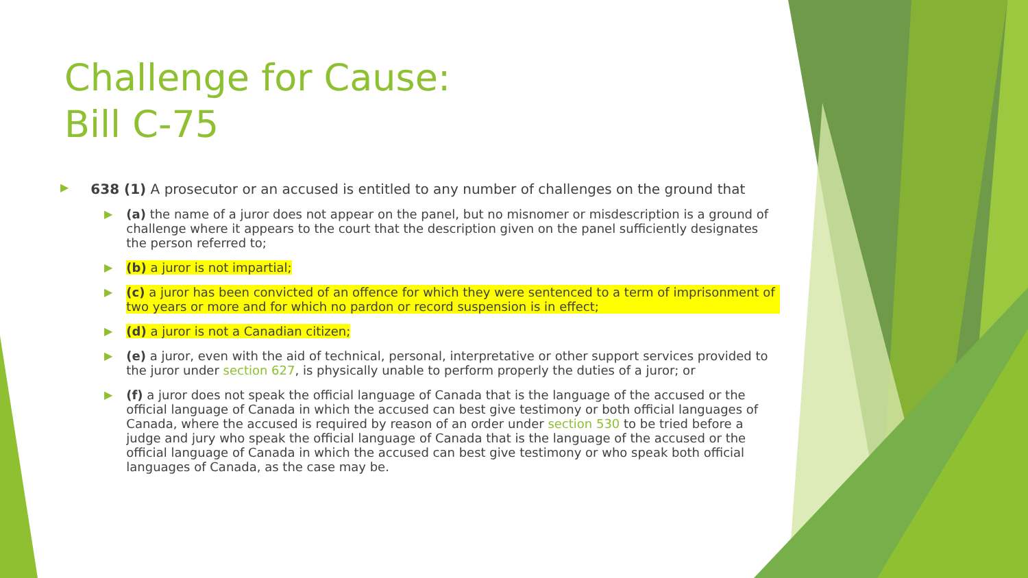Challenge for Cause:
Bill C-75
▶ 638 (1) A prosecutor or an accused is entitled to any number of challenges on the ground that
▶ (a) the name of a juror does not appear on the panel, but no misnomer or misdescription is a ground of challenge where it appears to the court that the description given on the panel sufficiently designates the person referred to;
▶ (b) a juror is not impartial;
▶ (c) a juror has been convicted of an offence for which they were sentenced to a term of imprisonment of two years or more and for which no pardon or record suspension is in effect;
▶ (d) a juror is not a Canadian citizen;
▶ (e) a juror, even with the aid of technical, personal, interpretative or other support services provided to the juror under section 627, is physically unable to perform properly the duties of a juror; or
▶ (f) a juror does not speak the official language of Canada that is the language of the accused or the official language of Canada in which the accused can best give testimony or both official languages of Canada, where the accused is required by reason of an order under section 530 to be tried before a judge and jury who speak the official language of Canada that is the language of the accused or the official language of Canada in which the accused can best give testimony or who speak both official languages of Canada, as the case may be.